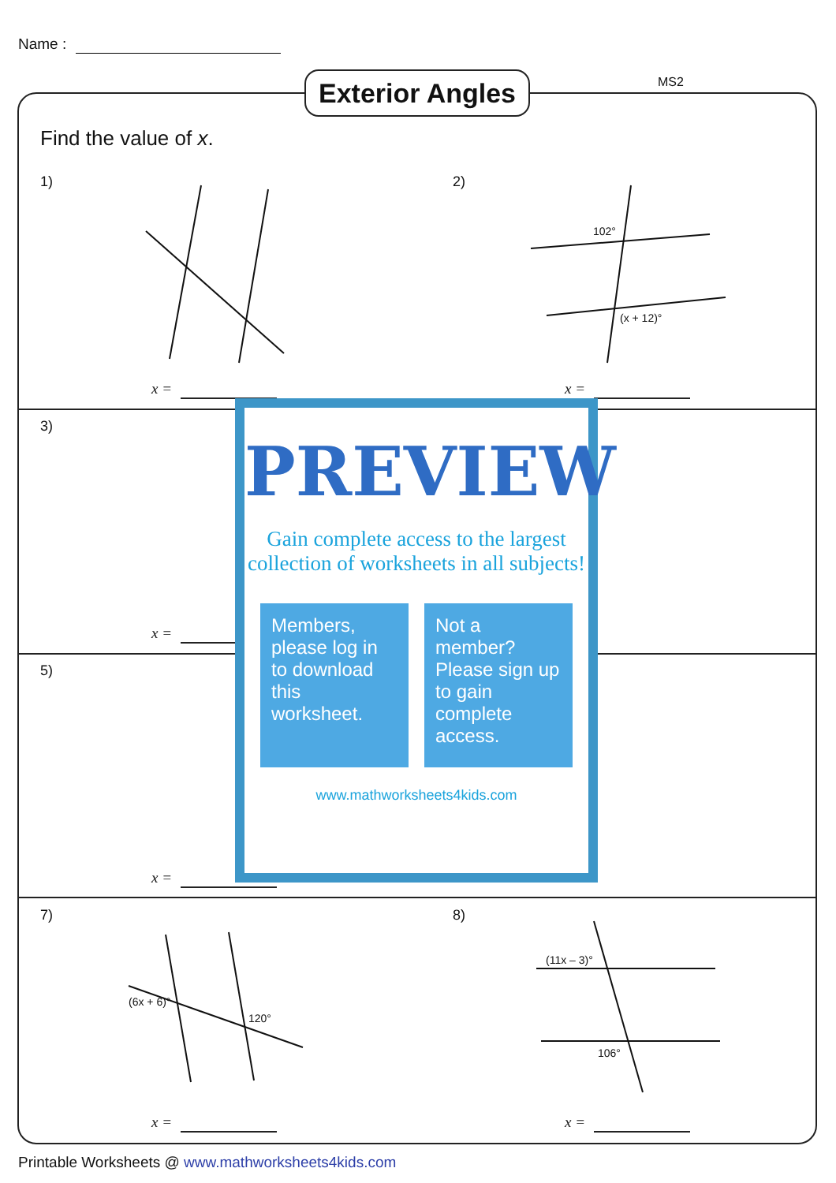Name :
Exterior Angles
MS2
Find the value of x.
1) 2)
3)
5)
7) 8)
102°
(x + 12)°
120°
(6x + 6)°
(11x – 3)°
106°
x = x =
x =
x =
x = x =
PREVIEW
Gain complete access to the largest collection of worksheets in all subjects!
Members, please log in to download this worksheet.
Not a member? Please sign up to gain complete access.
www.mathworksheets4kids.com
Printable Worksheets @ www.mathworksheets4kids.com